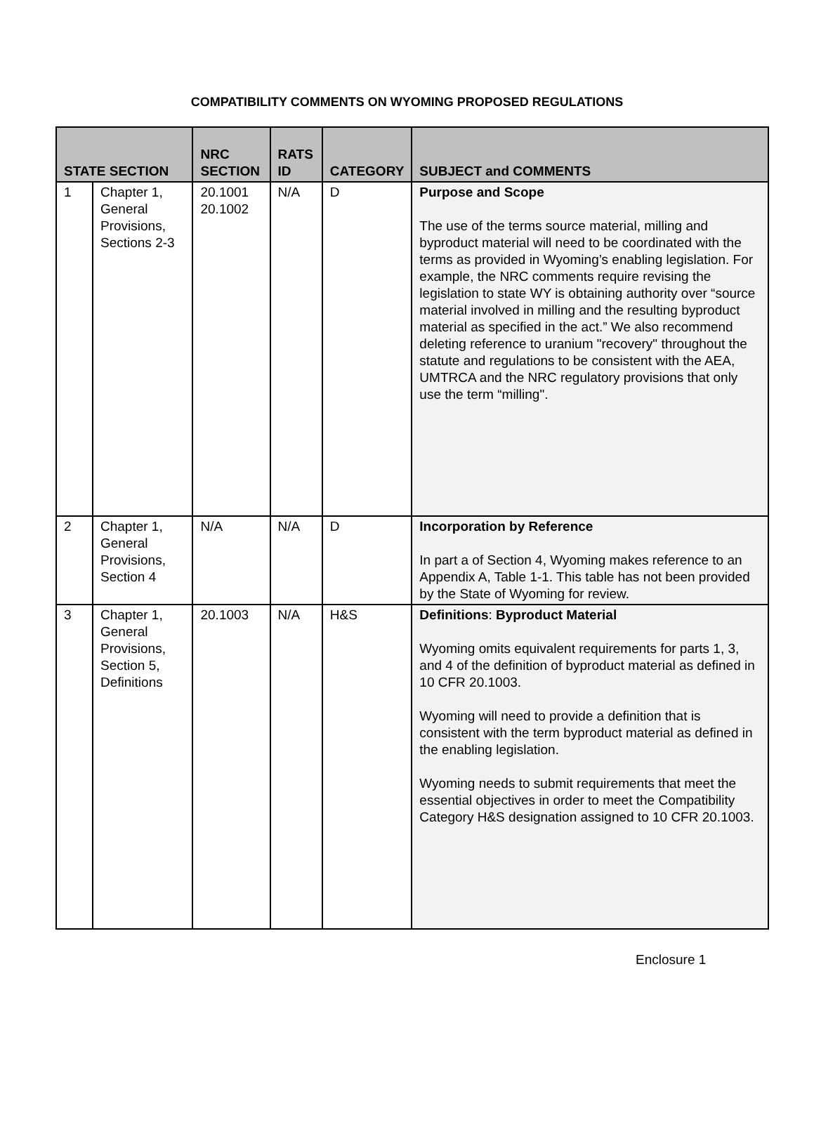COMPATIBILITY COMMENTS ON WYOMING PROPOSED REGULATIONS
| STATE SECTION | | NRC SECTION | RATS ID | CATEGORY | SUBJECT and COMMENTS |
| --- | --- | --- | --- | --- | --- |
| 1 | Chapter 1, General Provisions, Sections 2-3 | 20.1001 20.1002 | N/A | D | Purpose and Scope The use of the terms source material, milling and byproduct material will need to be coordinated with the terms as provided in Wyoming’s enabling legislation. For example, the NRC comments require revising the legislation to state WY is obtaining authority over “source material involved in milling and the resulting byproduct material as specified in the act.” We also recommend deleting reference to uranium "recovery" throughout the statute and regulations to be consistent with the AEA, UMTRCA and the NRC regulatory provisions that only use the term “milling". |
| 2 | Chapter 1, General Provisions, Section 4 | N/A | N/A | D | Incorporation by Reference In part a of Section 4, Wyoming makes reference to an Appendix A, Table 1-1. This table has not been provided by the State of Wyoming for review. |
| 3 | Chapter 1, General Provisions, Section 5, Definitions | 20.1003 | N/A | H&S | Definitions : Byproduct Material Wyoming omits equivalent requirements for parts 1, 3, and 4 of the definition of byproduct material as defined in 10 CFR 20.1003. Wyoming will need to provide a definition that is consistent with the term byproduct material as defined in the enabling legislation. Wyoming needs to submit requirements that meet the essential objectives in order to meet the Compatibility Category H&S designation assigned to 10 CFR 20.1003. |
Enclosure 1